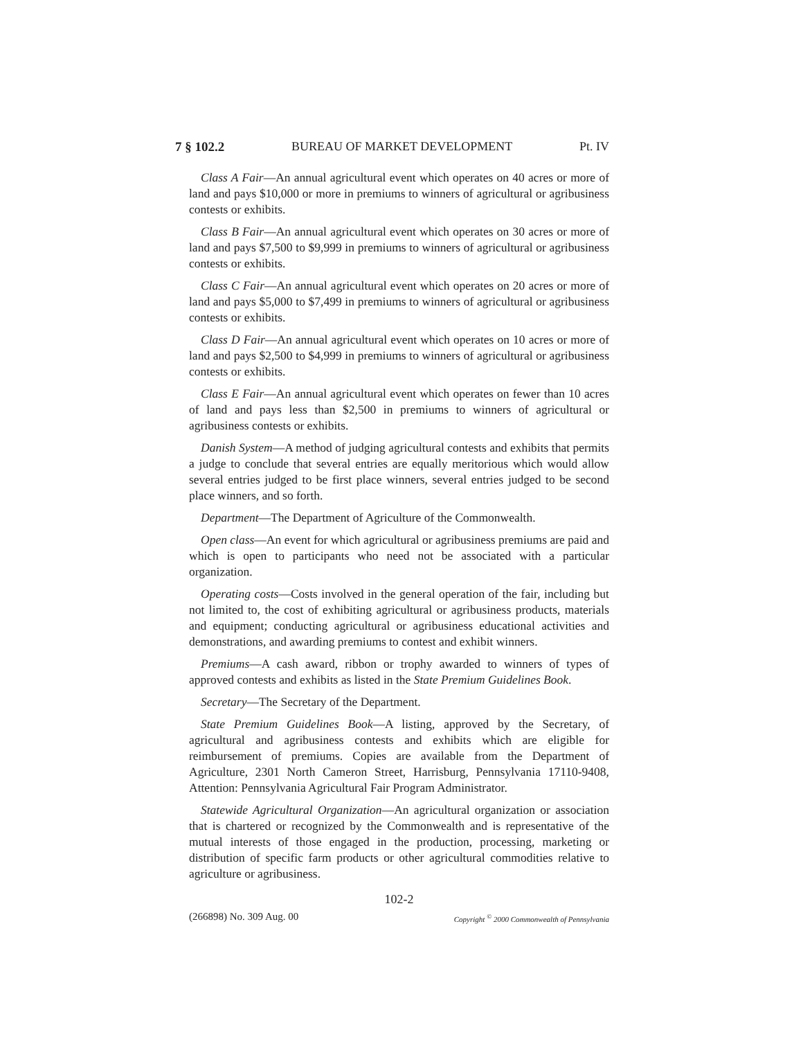7 § 102.2 BUREAU OF MARKET DEVELOPMENT Pt. IV
Class A Fair—An annual agricultural event which operates on 40 acres or more of land and pays $10,000 or more in premiums to winners of agricultural or agribusiness contests or exhibits.
Class B Fair—An annual agricultural event which operates on 30 acres or more of land and pays $7,500 to $9,999 in premiums to winners of agricultural or agribusiness contests or exhibits.
Class C Fair—An annual agricultural event which operates on 20 acres or more of land and pays $5,000 to $7,499 in premiums to winners of agricultural or agribusiness contests or exhibits.
Class D Fair—An annual agricultural event which operates on 10 acres or more of land and pays $2,500 to $4,999 in premiums to winners of agricultural or agribusiness contests or exhibits.
Class E Fair—An annual agricultural event which operates on fewer than 10 acres of land and pays less than $2,500 in premiums to winners of agricultural or agribusiness contests or exhibits.
Danish System—A method of judging agricultural contests and exhibits that permits a judge to conclude that several entries are equally meritorious which would allow several entries judged to be first place winners, several entries judged to be second place winners, and so forth.
Department—The Department of Agriculture of the Commonwealth.
Open class—An event for which agricultural or agribusiness premiums are paid and which is open to participants who need not be associated with a particular organization.
Operating costs—Costs involved in the general operation of the fair, including but not limited to, the cost of exhibiting agricultural or agribusiness products, materials and equipment; conducting agricultural or agribusiness educational activities and demonstrations, and awarding premiums to contest and exhibit winners.
Premiums—A cash award, ribbon or trophy awarded to winners of types of approved contests and exhibits as listed in the State Premium Guidelines Book.
Secretary—The Secretary of the Department.
State Premium Guidelines Book—A listing, approved by the Secretary, of agricultural and agribusiness contests and exhibits which are eligible for reimbursement of premiums. Copies are available from the Department of Agriculture, 2301 North Cameron Street, Harrisburg, Pennsylvania 17110-9408, Attention: Pennsylvania Agricultural Fair Program Administrator.
Statewide Agricultural Organization—An agricultural organization or association that is chartered or recognized by the Commonwealth and is representative of the mutual interests of those engaged in the production, processing, marketing or distribution of specific farm products or other agricultural commodities relative to agriculture or agribusiness.
102-2
(266898) No. 309 Aug. 00 Copyright <sup>©</sup> 2000 Commonwealth of Pennsylvania